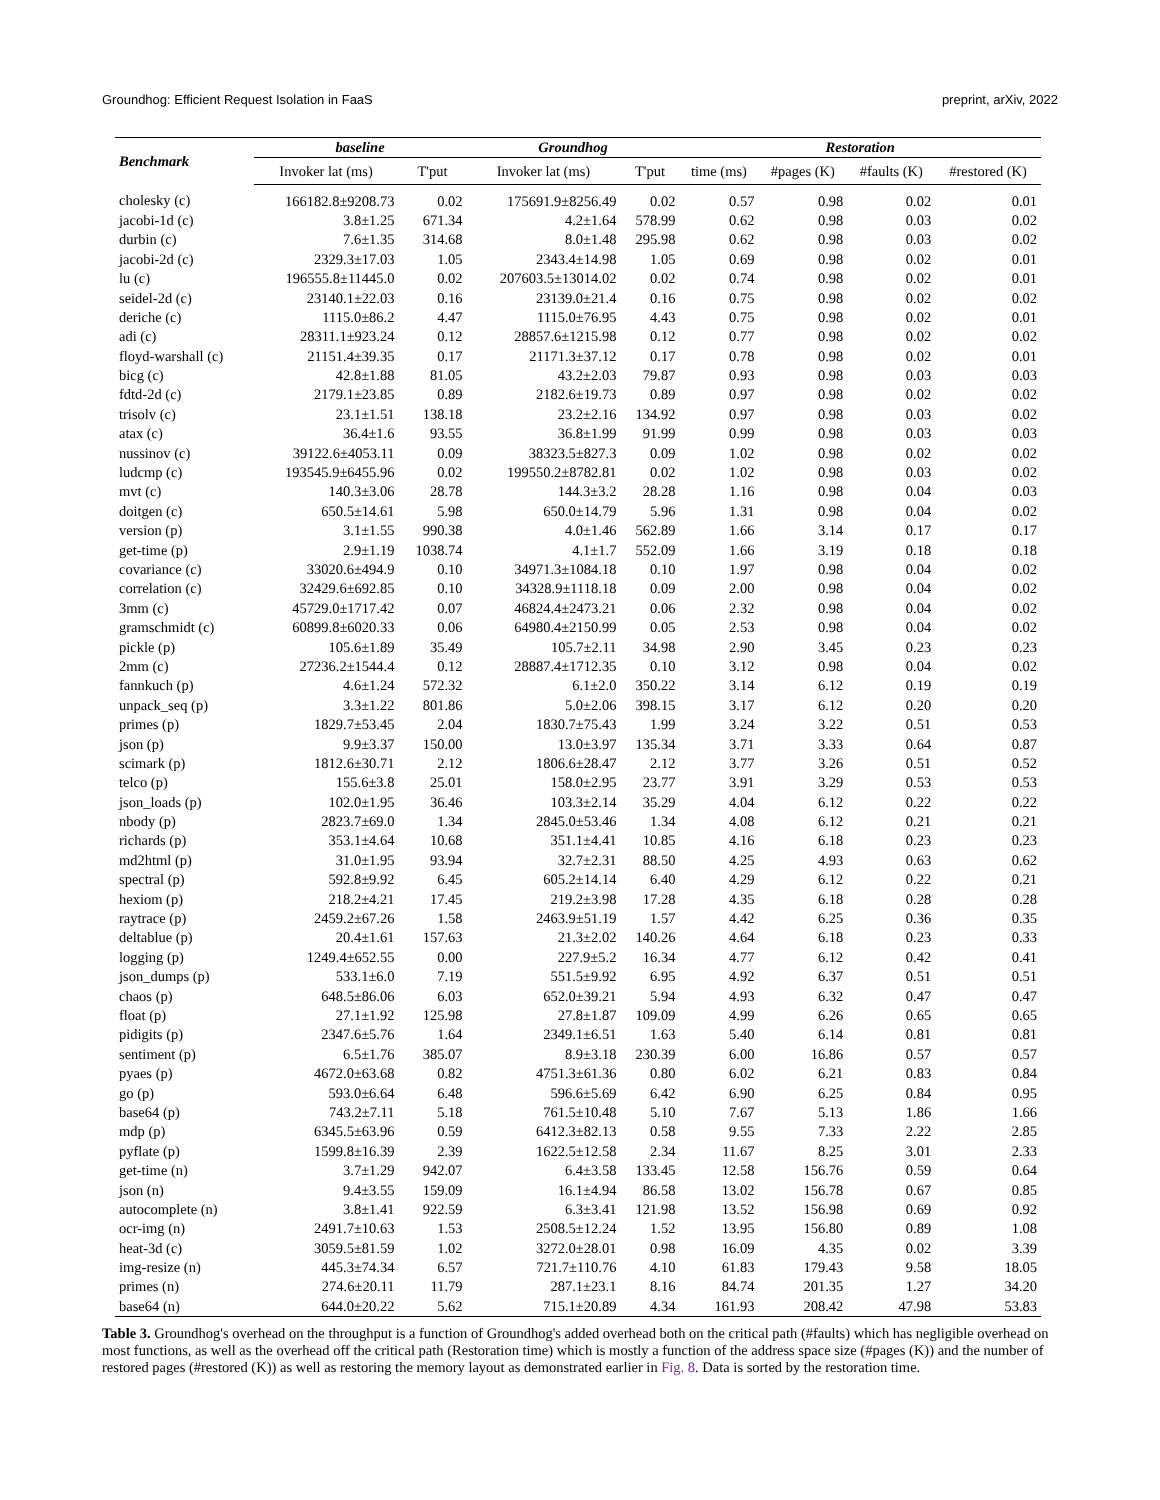Groundhog: Efficient Request Isolation in FaaS preprint, arXiv, 2022
| Benchmark | baseline | | Groundhog | | Restoration | | | |
| --- | --- | --- | --- | --- | --- | --- | --- | --- |
| | Invoker lat (ms) | T'put | Invoker lat (ms) | T'put | time (ms) | #pages (K) | #faults (K) | #restored (K) |
| cholesky (c) | 166182.8±9208.73 | 0.02 | 175691.9±8256.49 | 0.02 | 0.57 | 0.98 | 0.02 | 0.01 |
| jacobi-1d (c) | 3.8±1.25 | 671.34 | 4.2±1.64 | 578.99 | 0.62 | 0.98 | 0.03 | 0.02 |
| durbin (c) | 7.6±1.35 | 314.68 | 8.0±1.48 | 295.98 | 0.62 | 0.98 | 0.03 | 0.02 |
| jacobi-2d (c) | 2329.3±17.03 | 1.05 | 2343.4±14.98 | 1.05 | 0.69 | 0.98 | 0.02 | 0.01 |
| lu (c) | 196555.8±11445.0 | 0.02 | 207603.5±13014.02 | 0.02 | 0.74 | 0.98 | 0.02 | 0.01 |
| seidel-2d (c) | 23140.1±22.03 | 0.16 | 23139.0±21.4 | 0.16 | 0.75 | 0.98 | 0.02 | 0.02 |
| deriche (c) | 1115.0±86.2 | 4.47 | 1115.0±76.95 | 4.43 | 0.75 | 0.98 | 0.02 | 0.01 |
| adi (c) | 28311.1±923.24 | 0.12 | 28857.6±1215.98 | 0.12 | 0.77 | 0.98 | 0.02 | 0.02 |
| floyd-warshall (c) | 21151.4±39.35 | 0.17 | 21171.3±37.12 | 0.17 | 0.78 | 0.98 | 0.02 | 0.01 |
| bicg (c) | 42.8±1.88 | 81.05 | 43.2±2.03 | 79.87 | 0.93 | 0.98 | 0.03 | 0.03 |
| fdtd-2d (c) | 2179.1±23.85 | 0.89 | 2182.6±19.73 | 0.89 | 0.97 | 0.98 | 0.02 | 0.02 |
| trisolv (c) | 23.1±1.51 | 138.18 | 23.2±2.16 | 134.92 | 0.97 | 0.98 | 0.03 | 0.02 |
| atax (c) | 36.4±1.6 | 93.55 | 36.8±1.99 | 91.99 | 0.99 | 0.98 | 0.03 | 0.03 |
| nussinov (c) | 39122.6±4053.11 | 0.09 | 38323.5±827.3 | 0.09 | 1.02 | 0.98 | 0.02 | 0.02 |
| ludcmp (c) | 193545.9±6455.96 | 0.02 | 199550.2±8782.81 | 0.02 | 1.02 | 0.98 | 0.03 | 0.02 |
| mvt (c) | 140.3±3.06 | 28.78 | 144.3±3.2 | 28.28 | 1.16 | 0.98 | 0.04 | 0.03 |
| doitgen (c) | 650.5±14.61 | 5.98 | 650.0±14.79 | 5.96 | 1.31 | 0.98 | 0.04 | 0.02 |
| version (p) | 3.1±1.55 | 990.38 | 4.0±1.46 | 562.89 | 1.66 | 3.14 | 0.17 | 0.17 |
| get-time (p) | 2.9±1.19 | 1038.74 | 4.1±1.7 | 552.09 | 1.66 | 3.19 | 0.18 | 0.18 |
| covariance (c) | 33020.6±494.9 | 0.10 | 34971.3±1084.18 | 0.10 | 1.97 | 0.98 | 0.04 | 0.02 |
| correlation (c) | 32429.6±692.85 | 0.10 | 34328.9±1118.18 | 0.09 | 2.00 | 0.98 | 0.04 | 0.02 |
| 3mm (c) | 45729.0±1717.42 | 0.07 | 46824.4±2473.21 | 0.06 | 2.32 | 0.98 | 0.04 | 0.02 |
| gramschmidt (c) | 60899.8±6020.33 | 0.06 | 64980.4±2150.99 | 0.05 | 2.53 | 0.98 | 0.04 | 0.02 |
| pickle (p) | 105.6±1.89 | 35.49 | 105.7±2.11 | 34.98 | 2.90 | 3.45 | 0.23 | 0.23 |
| 2mm (c) | 27236.2±1544.4 | 0.12 | 28887.4±1712.35 | 0.10 | 3.12 | 0.98 | 0.04 | 0.02 |
| fannkuch (p) | 4.6±1.24 | 572.32 | 6.1±2.0 | 350.22 | 3.14 | 6.12 | 0.19 | 0.19 |
| unpack_seq (p) | 3.3±1.22 | 801.86 | 5.0±2.06 | 398.15 | 3.17 | 6.12 | 0.20 | 0.20 |
| primes (p) | 1829.7±53.45 | 2.04 | 1830.7±75.43 | 1.99 | 3.24 | 3.22 | 0.51 | 0.53 |
| json (p) | 9.9±3.37 | 150.00 | 13.0±3.97 | 135.34 | 3.71 | 3.33 | 0.64 | 0.87 |
| scimark (p) | 1812.6±30.71 | 2.12 | 1806.6±28.47 | 2.12 | 3.77 | 3.26 | 0.51 | 0.52 |
| telco (p) | 155.6±3.8 | 25.01 | 158.0±2.95 | 23.77 | 3.91 | 3.29 | 0.53 | 0.53 |
| json_loads (p) | 102.0±1.95 | 36.46 | 103.3±2.14 | 35.29 | 4.04 | 6.12 | 0.22 | 0.22 |
| nbody (p) | 2823.7±69.0 | 1.34 | 2845.0±53.46 | 1.34 | 4.08 | 6.12 | 0.21 | 0.21 |
| richards (p) | 353.1±4.64 | 10.68 | 351.1±4.41 | 10.85 | 4.16 | 6.18 | 0.23 | 0.23 |
| md2html (p) | 31.0±1.95 | 93.94 | 32.7±2.31 | 88.50 | 4.25 | 4.93 | 0.63 | 0.62 |
| spectral (p) | 592.8±9.92 | 6.45 | 605.2±14.14 | 6.40 | 4.29 | 6.12 | 0.22 | 0.21 |
| hexiom (p) | 218.2±4.21 | 17.45 | 219.2±3.98 | 17.28 | 4.35 | 6.18 | 0.28 | 0.28 |
| raytrace (p) | 2459.2±67.26 | 1.58 | 2463.9±51.19 | 1.57 | 4.42 | 6.25 | 0.36 | 0.35 |
| deltablue (p) | 20.4±1.61 | 157.63 | 21.3±2.02 | 140.26 | 4.64 | 6.18 | 0.23 | 0.33 |
| logging (p) | 1249.4±652.55 | 0.00 | 227.9±5.2 | 16.34 | 4.77 | 6.12 | 0.42 | 0.41 |
| json_dumps (p) | 533.1±6.0 | 7.19 | 551.5±9.92 | 6.95 | 4.92 | 6.37 | 0.51 | 0.51 |
| chaos (p) | 648.5±86.06 | 6.03 | 652.0±39.21 | 5.94 | 4.93 | 6.32 | 0.47 | 0.47 |
| float (p) | 27.1±1.92 | 125.98 | 27.8±1.87 | 109.09 | 4.99 | 6.26 | 0.65 | 0.65 |
| pidigits (p) | 2347.6±5.76 | 1.64 | 2349.1±6.51 | 1.63 | 5.40 | 6.14 | 0.81 | 0.81 |
| sentiment (p) | 6.5±1.76 | 385.07 | 8.9±3.18 | 230.39 | 6.00 | 16.86 | 0.57 | 0.57 |
| pyaes (p) | 4672.0±63.68 | 0.82 | 4751.3±61.36 | 0.80 | 6.02 | 6.21 | 0.83 | 0.84 |
| go (p) | 593.0±6.64 | 6.48 | 596.6±5.69 | 6.42 | 6.90 | 6.25 | 0.84 | 0.95 |
| base64 (p) | 743.2±7.11 | 5.18 | 761.5±10.48 | 5.10 | 7.67 | 5.13 | 1.86 | 1.66 |
| mdp (p) | 6345.5±63.96 | 0.59 | 6412.3±82.13 | 0.58 | 9.55 | 7.33 | 2.22 | 2.85 |
| pyflate (p) | 1599.8±16.39 | 2.39 | 1622.5±12.58 | 2.34 | 11.67 | 8.25 | 3.01 | 2.33 |
| get-time (n) | 3.7±1.29 | 942.07 | 6.4±3.58 | 133.45 | 12.58 | 156.76 | 0.59 | 0.64 |
| json (n) | 9.4±3.55 | 159.09 | 16.1±4.94 | 86.58 | 13.02 | 156.78 | 0.67 | 0.85 |
| autocomplete (n) | 3.8±1.41 | 922.59 | 6.3±3.41 | 121.98 | 13.52 | 156.98 | 0.69 | 0.92 |
| ocr-img (n) | 2491.7±10.63 | 1.53 | 2508.5±12.24 | 1.52 | 13.95 | 156.80 | 0.89 | 1.08 |
| heat-3d (c) | 3059.5±81.59 | 1.02 | 3272.0±28.01 | 0.98 | 16.09 | 4.35 | 0.02 | 3.39 |
| img-resize (n) | 445.3±74.34 | 6.57 | 721.7±110.76 | 4.10 | 61.83 | 179.43 | 9.58 | 18.05 |
| primes (n) | 274.6±20.11 | 11.79 | 287.1±23.1 | 8.16 | 84.74 | 201.35 | 1.27 | 34.20 |
| base64 (n) | 644.0±20.22 | 5.62 | 715.1±20.89 | 4.34 | 161.93 | 208.42 | 47.98 | 53.83 |
Table 3. Groundhog's overhead on the throughput is a function of Groundhog's added overhead both on the critical path (#faults) which has negligible overhead on most functions, as well as the overhead off the critical path (Restoration time) which is mostly a function of the address space size (#pages (K)) and the number of restored pages (#restored (K)) as well as restoring the memory layout as demonstrated earlier in Fig. 8. Data is sorted by the restoration time.